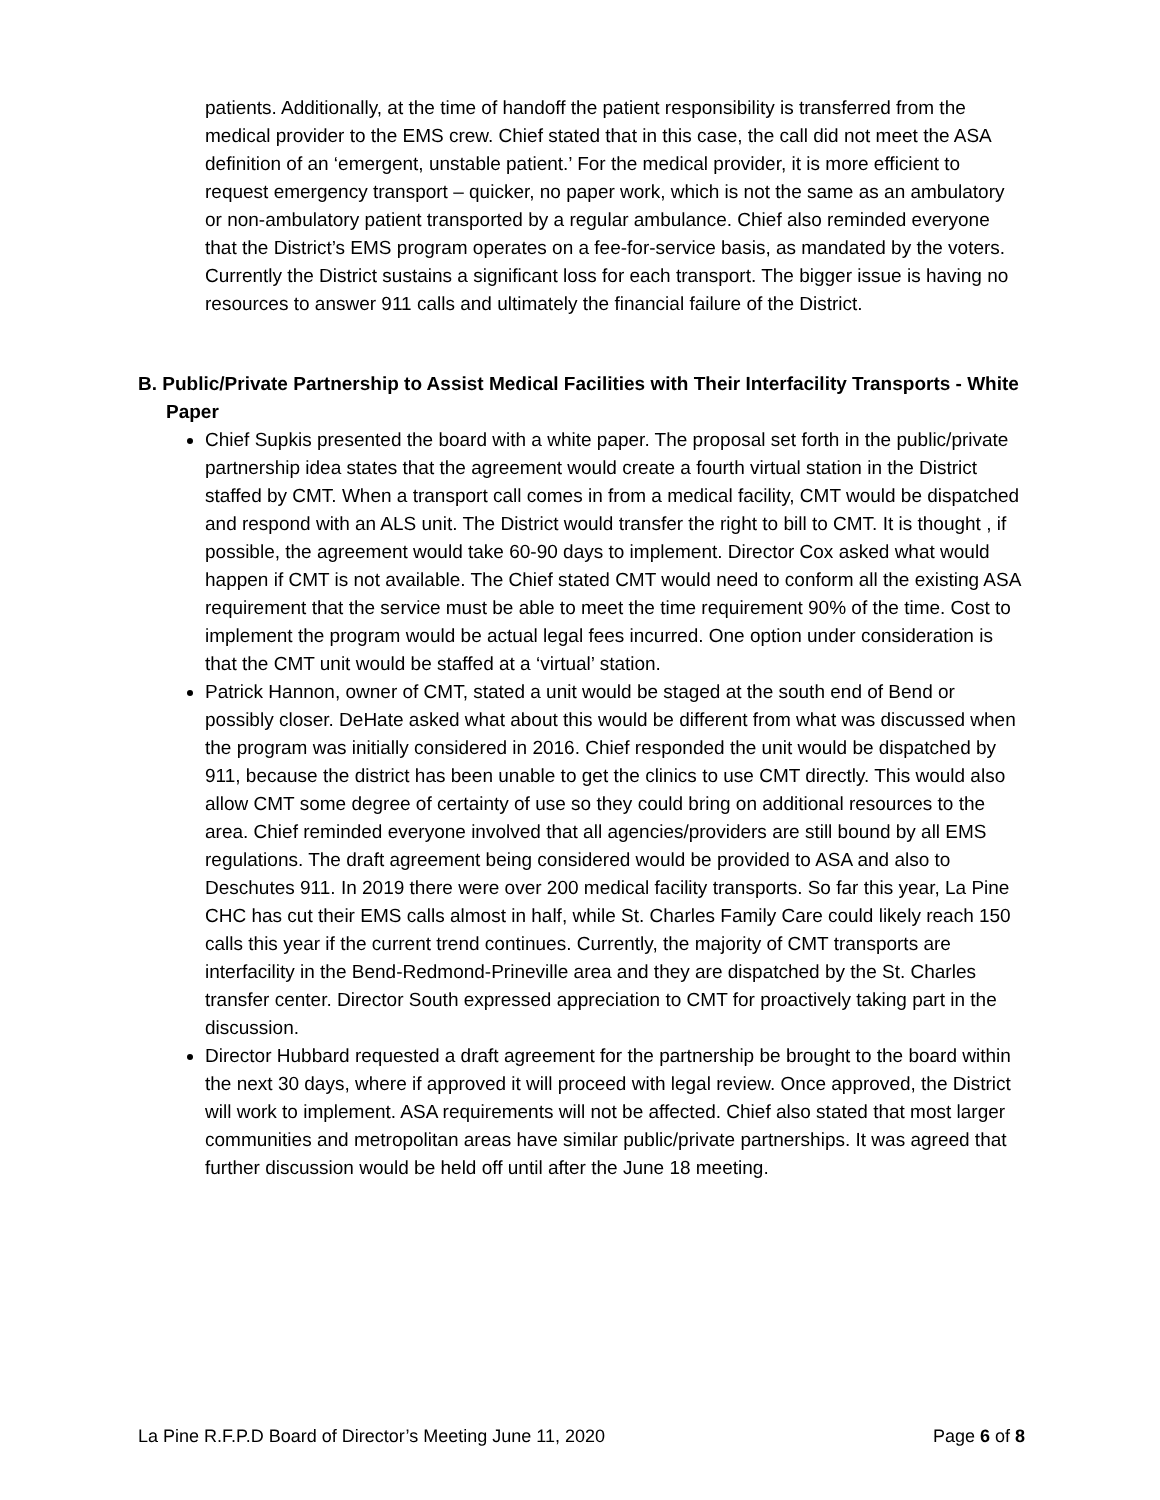patients. Additionally, at the time of handoff the patient responsibility is transferred from the medical provider to the EMS crew. Chief stated that in this case, the call did not meet the ASA definition of an ‘emergent, unstable patient.’ For the medical provider, it is more efficient to request emergency transport – quicker, no paper work, which is not the same as an ambulatory or non-ambulatory patient transported by a regular ambulance. Chief also reminded everyone that the District’s EMS program operates on a fee-for-service basis, as mandated by the voters. Currently the District sustains a significant loss for each transport. The bigger issue is having no resources to answer 911 calls and ultimately the financial failure of the District.
B. Public/Private Partnership to Assist Medical Facilities with Their Interfacility Transports - White Paper
Chief Supkis presented the board with a white paper. The proposal set forth in the public/private partnership idea states that the agreement would create a fourth virtual station in the District staffed by CMT. When a transport call comes in from a medical facility, CMT would be dispatched and respond with an ALS unit. The District would transfer the right to bill to CMT. It is thought , if possible, the agreement would take 60-90 days to implement. Director Cox asked what would happen if CMT is not available. The Chief stated CMT would need to conform all the existing ASA requirement that the service must be able to meet the time requirement 90% of the time. Cost to implement the program would be actual legal fees incurred. One option under consideration is that the CMT unit would be staffed at a ‘virtual’ station.
Patrick Hannon, owner of CMT, stated a unit would be staged at the south end of Bend or possibly closer. DeHate asked what about this would be different from what was discussed when the program was initially considered in 2016. Chief responded the unit would be dispatched by 911, because the district has been unable to get the clinics to use CMT directly. This would also allow CMT some degree of certainty of use so they could bring on additional resources to the area. Chief reminded everyone involved that all agencies/providers are still bound by all EMS regulations. The draft agreement being considered would be provided to ASA and also to Deschutes 911. In 2019 there were over 200 medical facility transports. So far this year, La Pine CHC has cut their EMS calls almost in half, while St. Charles Family Care could likely reach 150 calls this year if the current trend continues. Currently, the majority of CMT transports are interfacility in the Bend-Redmond-Prineville area and they are dispatched by the St. Charles transfer center. Director South expressed appreciation to CMT for proactively taking part in the discussion.
Director Hubbard requested a draft agreement for the partnership be brought to the board within the next 30 days, where if approved it will proceed with legal review. Once approved, the District will work to implement. ASA requirements will not be affected. Chief also stated that most larger communities and metropolitan areas have similar public/private partnerships. It was agreed that further discussion would be held off until after the June 18 meeting.
La Pine R.F.P.D Board of Director’s Meeting June 11, 2020 Page 6 of 8